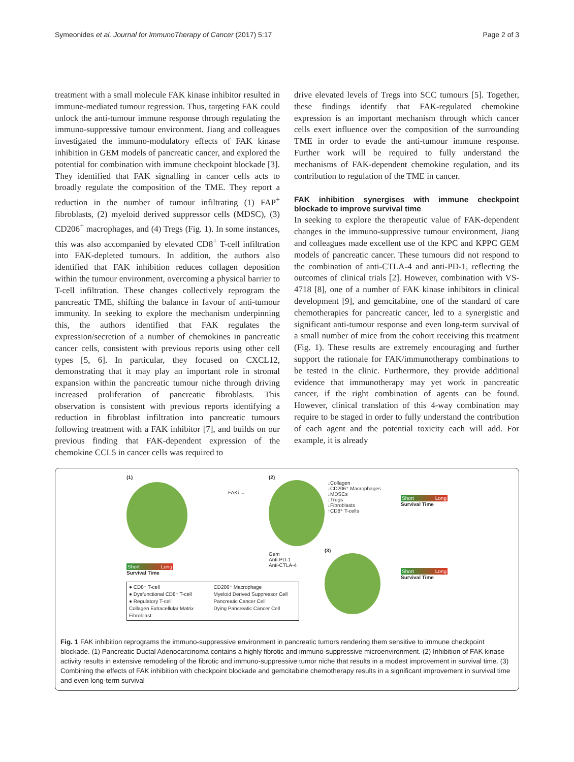Symeonides et al. Journal for ImmunoTherapy of Cancer (2017) 5:17 Page 2 of 3
treatment with a small molecule FAK kinase inhibitor resulted in immune-mediated tumour regression. Thus, targeting FAK could unlock the anti-tumour immune response through regulating the immuno-suppressive tumour environment. Jiang and colleagues investigated the immuno-modulatory effects of FAK kinase inhibition in GEM models of pancreatic cancer, and explored the potential for combination with immune checkpoint blockade [3]. They identified that FAK signalling in cancer cells acts to broadly regulate the composition of the TME. They report a reduction in the number of tumour infiltrating (1) FAP<sup>+</sup> fibroblasts, (2) myeloid derived suppressor cells (MDSC), (3) CD206<sup>+</sup> macrophages, and (4) Tregs (Fig. 1). In some instances, this was also accompanied by elevated CD8<sup>+</sup> T-cell infiltration into FAK-depleted tumours. In addition, the authors also identified that FAK inhibition reduces collagen deposition within the tumour environment, overcoming a physical barrier to T-cell infiltration. These changes collectively reprogram the pancreatic TME, shifting the balance in favour of anti-tumour immunity. In seeking to explore the mechanism underpinning this, the authors identified that FAK regulates the expression/secretion of a number of chemokines in pancreatic cancer cells, consistent with previous reports using other cell types [5, 6]. In particular, they focused on CXCL12, demonstrating that it may play an important role in stromal expansion within the pancreatic tumour niche through driving increased proliferation of pancreatic fibroblasts. This observation is consistent with previous reports identifying a reduction in fibroblast infiltration into pancreatic tumours following treatment with a FAK inhibitor [7], and builds on our previous finding that FAK-dependent expression of the chemokine CCL5 in cancer cells was required to
drive elevated levels of Tregs into SCC tumours [5]. Together, these findings identify that FAK-regulated chemokine expression is an important mechanism through which cancer cells exert influence over the composition of the surrounding TME in order to evade the anti-tumour immune response. Further work will be required to fully understand the mechanisms of FAK-dependent chemokine regulation, and its contribution to regulation of the TME in cancer.
FAK inhibition synergises with immune checkpoint blockade to improve survival time
In seeking to explore the therapeutic value of FAK-dependent changes in the immuno-suppressive tumour environment, Jiang and colleagues made excellent use of the KPC and KPPC GEM models of pancreatic cancer. These tumours did not respond to the combination of anti-CTLA-4 and anti-PD-1, reflecting the outcomes of clinical trials [2]. However, combination with VS-4718 [8], one of a number of FAK kinase inhibitors in clinical development [9], and gemcitabine, one of the standard of care chemotherapies for pancreatic cancer, led to a synergistic and significant anti-tumour response and even long-term survival of a small number of mice from the cohort receiving this treatment (Fig. 1). These results are extremely encouraging and further support the rationale for FAK/immunotherapy combinations to be tested in the clinic. Furthermore, they provide additional evidence that immunotherapy may yet work in pancreatic cancer, if the right combination of agents can be found. However, clinical translation of this 4-way combination may require to be staged in order to fully understand the contribution of each agent and the potential toxicity each will add. For example, it is already
(1)
Short Long
Survival Time
● CD8⁺ T-cell CD206⁺ Macrophage ● Dysfunctional CD8⁺ T-cell Myeloid Derived Suppressor Cell ● Regulatory T-cell Pancreatic Cancer Cell Collagen Extracellular Matrix Dying Pancreatic Cancer Cell Fibroblast
FAKi →
(2)
↓Collagen
↓CD206⁺ Macrophages
↓MDSCs
↓Tregs
↓Fibroblasts
↑CD8⁺ T-cells
Gem
Anti-PD-1
Anti-CTLA-4
(3)
Short Long
Survival Time
Short Long
Survival Time
Fig. 1 FAK inhibition reprograms the immuno-suppressive environment in pancreatic tumors rendering them sensitive to immune checkpoint blockade. (1) Pancreatic Ductal Adenocarcinoma contains a highly fibrotic and immuno-suppressive microenvironment. (2) Inhibition of FAK kinase activity results in extensive remodeling of the fibrotic and immuno-suppressive tumor niche that results in a modest improvement in survival time. (3) Combining the effects of FAK inhibition with checkpoint blockade and gemcitabine chemotherapy results in a significant improvement in survival time and even long-term survival